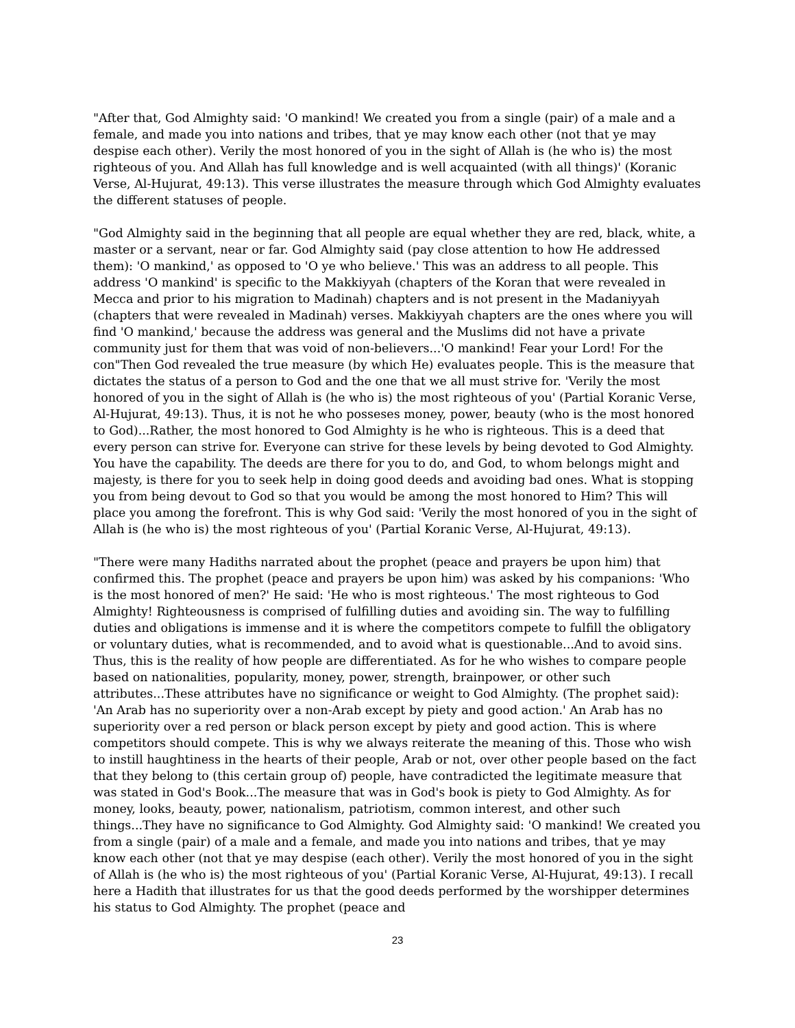"After that, God Almighty said: 'O mankind! We created you from a single (pair) of a male and a female, and made you into nations and tribes, that ye may know each other (not that ye may despise each other). Verily the most honored of you in the sight of Allah is (he who is) the most righteous of you. And Allah has full knowledge and is well acquainted (with all things)' (Koranic Verse, Al-Hujurat, 49:13). This verse illustrates the measure through which God Almighty evaluates the different statuses of people.
"God Almighty said in the beginning that all people are equal whether they are red, black, white, a master or a servant, near or far. God Almighty said (pay close attention to how He addressed them): 'O mankind,' as opposed to 'O ye who believe.' This was an address to all people. This address 'O mankind' is specific to the Makkiyyah (chapters of the Koran that were revealed in Mecca and prior to his migration to Madinah) chapters and is not present in the Madaniyyah (chapters that were revealed in Madinah) verses. Makkiyyah chapters are the ones where you will find 'O mankind,' because the address was general and the Muslims did not have a private community just for them that was void of non-believers...'O mankind! Fear your Lord! For the con"Then God revealed the true measure (by which He) evaluates people. This is the measure that dictates the status of a person to God and the one that we all must strive for. 'Verily the most honored of you in the sight of Allah is (he who is) the most righteous of you' (Partial Koranic Verse, Al-Hujurat, 49:13). Thus, it is not he who posseses money, power, beauty (who is the most honored to God)...Rather, the most honored to God Almighty is he who is righteous. This is a deed that every person can strive for. Everyone can strive for these levels by being devoted to God Almighty. You have the capability. The deeds are there for you to do, and God, to whom belongs might and majesty, is there for you to seek help in doing good deeds and avoiding bad ones. What is stopping you from being devout to God so that you would be among the most honored to Him? This will place you among the forefront. This is why God said: 'Verily the most honored of you in the sight of Allah is (he who is) the most righteous of you' (Partial Koranic Verse, Al-Hujurat, 49:13).
"There were many Hadiths narrated about the prophet (peace and prayers be upon him) that confirmed this. The prophet (peace and prayers be upon him) was asked by his companions: 'Who is the most honored of men?' He said: 'He who is most righteous.' The most righteous to God Almighty! Righteousness is comprised of fulfilling duties and avoiding sin. The way to fulfilling duties and obligations is immense and it is where the competitors compete to fulfill the obligatory or voluntary duties, what is recommended, and to avoid what is questionable...And to avoid sins. Thus, this is the reality of how people are differentiated. As for he who wishes to compare people based on nationalities, popularity, money, power, strength, brainpower, or other such attributes...These attributes have no significance or weight to God Almighty. (The prophet said): 'An Arab has no superiority over a non-Arab except by piety and good action.' An Arab has no superiority over a red person or black person except by piety and good action. This is where competitors should compete. This is why we always reiterate the meaning of this. Those who wish to instill haughtiness in the hearts of their people, Arab or not, over other people based on the fact that they belong to (this certain group of) people, have contradicted the legitimate measure that was stated in God's Book...The measure that was in God's book is piety to God Almighty. As for money, looks, beauty, power, nationalism, patriotism, common interest, and other such things...They have no significance to God Almighty. God Almighty said: 'O mankind! We created you from a single (pair) of a male and a female, and made you into nations and tribes, that ye may know each other (not that ye may despise (each other). Verily the most honored of you in the sight of Allah is (he who is) the most righteous of you' (Partial Koranic Verse, Al-Hujurat, 49:13). I recall here a Hadith that illustrates for us that the good deeds performed by the worshipper determines his status to God Almighty. The prophet (peace and
23